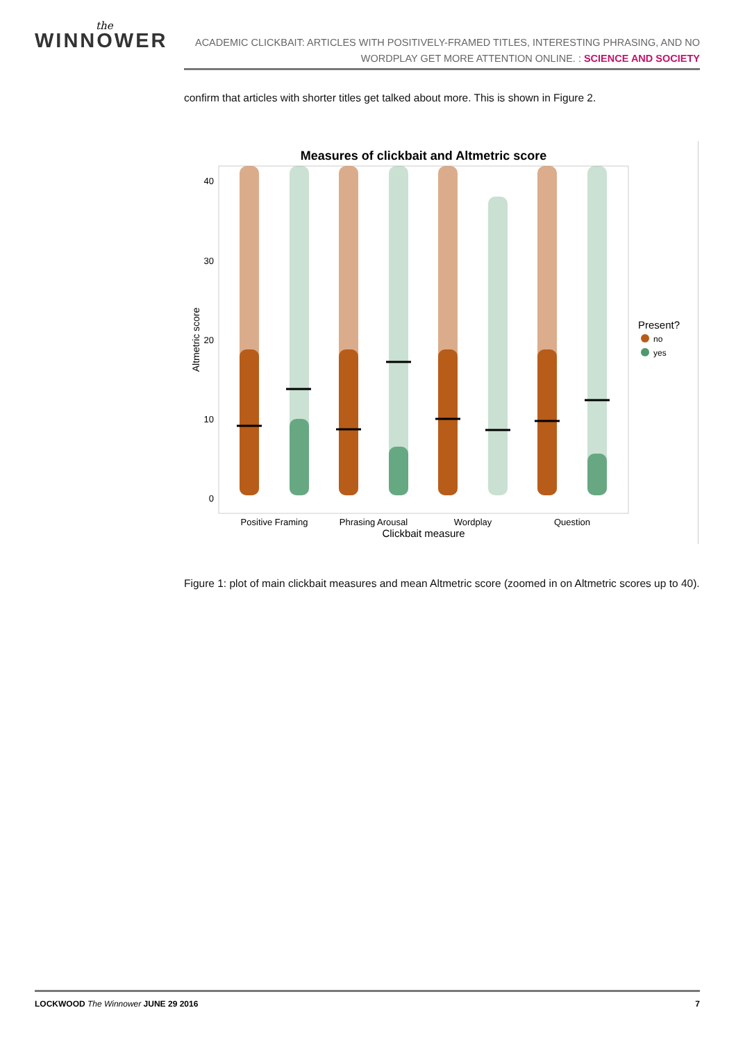the
WINNOWER
ACADEMIC CLICKBAIT: ARTICLES WITH POSITIVELY-FRAMED TITLES, INTERESTING PHRASING, AND NO WORDPLAY GET MORE ATTENTION ONLINE. : SCIENCE AND SOCIETY
confirm that articles with shorter titles get talked about more. This is shown in Figure 2.
Measures of clickbait and Altmetric score
40
30
20
10
0
Altmetric score
Positive Framing
Phrasing Arousal
Wordplay
Question
Clickbait measure
Present?
no
yes
Figure 1: plot of main clickbait measures and mean Altmetric score (zoomed in on Altmetric scores up to 40).
LOCKWOOD The Winnower JUNE 29 2016 7